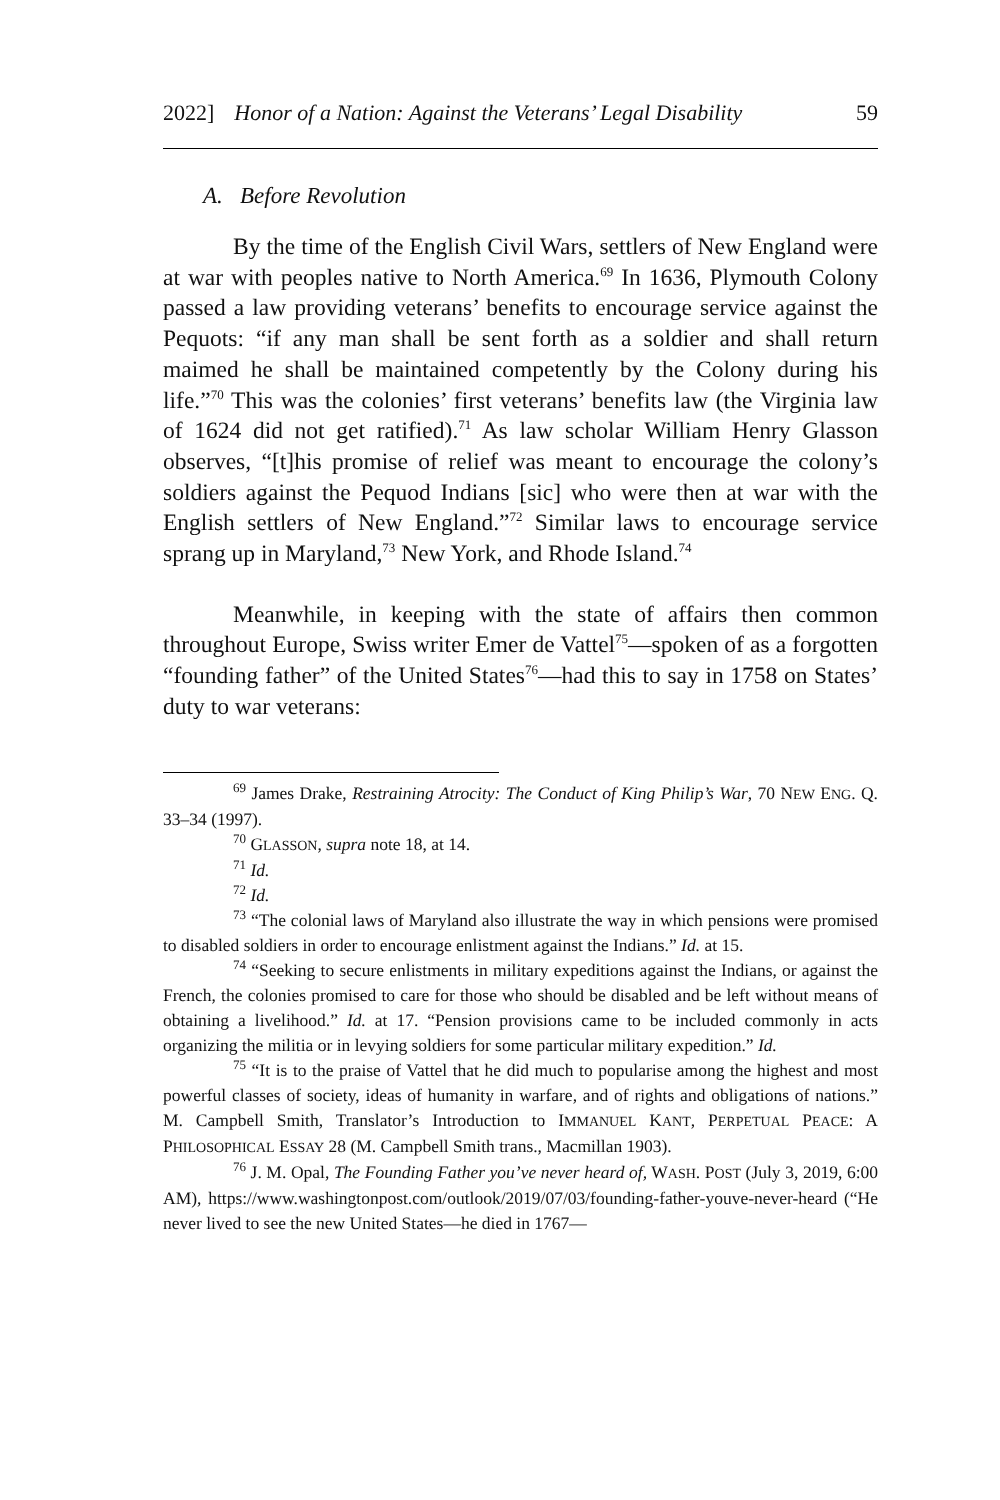2022] Honor of a Nation: Against the Veterans’ Legal Disability 59
A. Before Revolution
By the time of the English Civil Wars, settlers of New England were at war with peoples native to North America.<sup>69</sup> In 1636, Plymouth Colony passed a law providing veterans’ benefits to encourage service against the Pequots: “if any man shall be sent forth as a soldier and shall return maimed he shall be maintained competently by the Colony during his life.”<sup>70</sup> This was the colonies’ first veterans’ benefits law (the Virginia law of 1624 did not get ratified).<sup>71</sup> As law scholar William Henry Glasson observes, “[t]his promise of relief was meant to encourage the colony’s soldiers against the Pequod Indians [sic] who were then at war with the English settlers of New England.”<sup>72</sup> Similar laws to encourage service sprang up in Maryland,<sup>73</sup> New York, and Rhode Island.<sup>74</sup>
Meanwhile, in keeping with the state of affairs then common throughout Europe, Swiss writer Emer de Vattel<sup>75</sup>—spoken of as a forgotten “founding father” of the United States<sup>76</sup>—had this to say in 1758 on States’ duty to war veterans:
<sup>69</sup> James Drake, Restraining Atrocity: The Conduct of King Philip’s War, 70 NEW ENG. Q. 33–34 (1997).
<sup>70</sup> GLASSON, supra note 18, at 14.
<sup>71</sup> Id.
<sup>72</sup> Id.
<sup>73</sup> “The colonial laws of Maryland also illustrate the way in which pensions were promised to disabled soldiers in order to encourage enlistment against the Indians.” Id. at 15.
<sup>74</sup> “Seeking to secure enlistments in military expeditions against the Indians, or against the French, the colonies promised to care for those who should be disabled and be left without means of obtaining a livelihood.” Id. at 17. “Pension provisions came to be included commonly in acts organizing the militia or in levying soldiers for some particular military expedition.” Id.
<sup>75</sup> “It is to the praise of Vattel that he did much to popularise among the highest and most powerful classes of society, ideas of humanity in warfare, and of rights and obligations of nations.” M. Campbell Smith, Translator’s Introduction to IMMANUEL KANT, PERPETUAL PEACE: A PHILOSOPHICAL ESSAY 28 (M. Campbell Smith trans., Macmillan 1903).
<sup>76</sup> J. M. Opal, The Founding Father you’ve never heard of, WASH. POST (July 3, 2019, 6:00 AM), https://www.washingtonpost.com/outlook/2019/07/03/founding-father-youve-never-heard (“He never lived to see the new United States—he died in 1767—